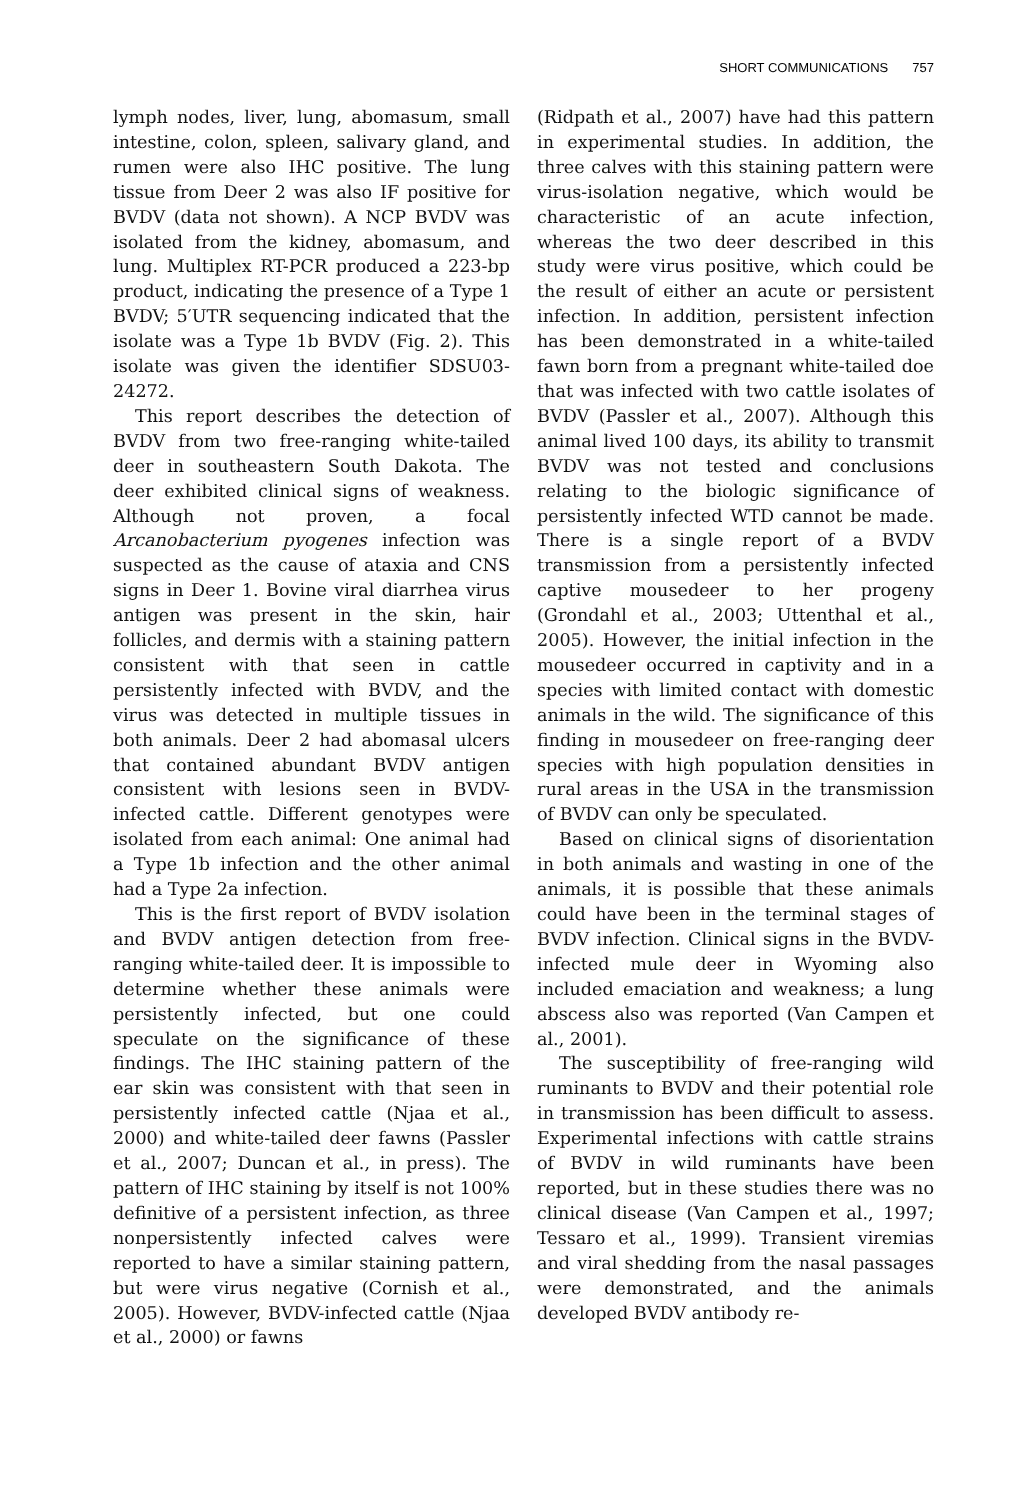SHORT COMMUNICATIONS 757
lymph nodes, liver, lung, abomasum, small intestine, colon, spleen, salivary gland, and rumen were also IHC positive. The lung tissue from Deer 2 was also IF positive for BVDV (data not shown). A NCP BVDV was isolated from the kidney, abomasum, and lung. Multiplex RT-PCR produced a 223-bp product, indicating the presence of a Type 1 BVDV; 5′UTR sequencing indicated that the isolate was a Type 1b BVDV (Fig. 2). This isolate was given the identifier SDSU03-24272.
This report describes the detection of BVDV from two free-ranging white-tailed deer in southeastern South Dakota. The deer exhibited clinical signs of weakness. Although not proven, a focal Arcanobacterium pyogenes infection was suspected as the cause of ataxia and CNS signs in Deer 1. Bovine viral diarrhea virus antigen was present in the skin, hair follicles, and dermis with a staining pattern consistent with that seen in cattle persistently infected with BVDV, and the virus was detected in multiple tissues in both animals. Deer 2 had abomasal ulcers that contained abundant BVDV antigen consistent with lesions seen in BVDV-infected cattle. Different genotypes were isolated from each animal: One animal had a Type 1b infection and the other animal had a Type 2a infection.
This is the first report of BVDV isolation and BVDV antigen detection from free-ranging white-tailed deer. It is impossible to determine whether these animals were persistently infected, but one could speculate on the significance of these findings. The IHC staining pattern of the ear skin was consistent with that seen in persistently infected cattle (Njaa et al., 2000) and white-tailed deer fawns (Passler et al., 2007; Duncan et al., in press). The pattern of IHC staining by itself is not 100% definitive of a persistent infection, as three nonpersistently infected calves were reported to have a similar staining pattern, but were virus negative (Cornish et al., 2005). However, BVDV-infected cattle (Njaa et al., 2000) or fawns
(Ridpath et al., 2007) have had this pattern in experimental studies. In addition, the three calves with this staining pattern were virus-isolation negative, which would be characteristic of an acute infection, whereas the two deer described in this study were virus positive, which could be the result of either an acute or persistent infection. In addition, persistent infection has been demonstrated in a white-tailed fawn born from a pregnant white-tailed doe that was infected with two cattle isolates of BVDV (Passler et al., 2007). Although this animal lived 100 days, its ability to transmit BVDV was not tested and conclusions relating to the biologic significance of persistently infected WTD cannot be made. There is a single report of a BVDV transmission from a persistently infected captive mousedeer to her progeny (Grondahl et al., 2003; Uttenthal et al., 2005). However, the initial infection in the mousedeer occurred in captivity and in a species with limited contact with domestic animals in the wild. The significance of this finding in mousedeer on free-ranging deer species with high population densities in rural areas in the USA in the transmission of BVDV can only be speculated.
Based on clinical signs of disorientation in both animals and wasting in one of the animals, it is possible that these animals could have been in the terminal stages of BVDV infection. Clinical signs in the BVDV-infected mule deer in Wyoming also included emaciation and weakness; a lung abscess also was reported (Van Campen et al., 2001).
The susceptibility of free-ranging wild ruminants to BVDV and their potential role in transmission has been difficult to assess. Experimental infections with cattle strains of BVDV in wild ruminants have been reported, but in these studies there was no clinical disease (Van Campen et al., 1997; Tessaro et al., 1999). Transient viremias and viral shedding from the nasal passages were demonstrated, and the animals developed BVDV antibody re-